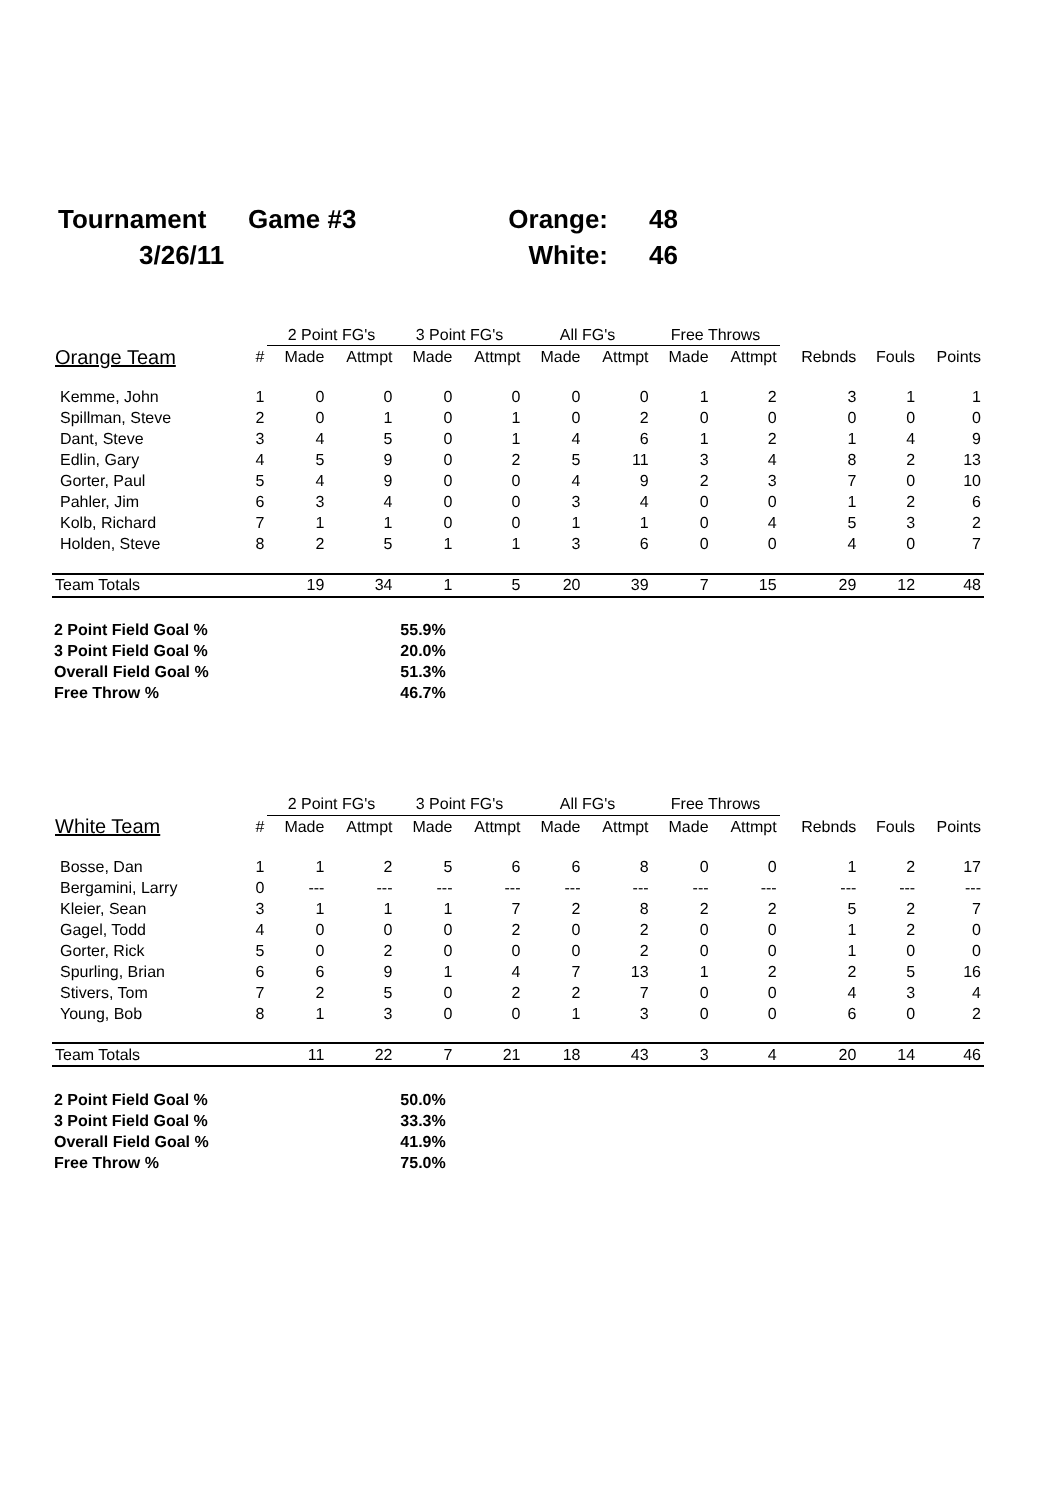| Tournament | Game #3 | Orange: | 48 |
| 3/26/11 | | White: | 46 |
| | | 2 Point FG's | | 3 Point FG's | | All FG's | | Free Throws | | | | |
| --- | --- | --- | --- | --- | --- | --- | --- | --- | --- | --- | --- | --- |
| Orange Team | # | Made | Attmpt | Made | Attmpt | Made | Attmpt | Made | Attmpt | Rebnds | Fouls | Points |
| Kemme, John | 1 | 0 | 0 | 0 | 0 | 0 | 0 | 1 | 2 | 3 | 1 | 1 |
| Spillman, Steve | 2 | 0 | 1 | 0 | 1 | 0 | 2 | 0 | 0 | 0 | 0 | 0 |
| Dant, Steve | 3 | 4 | 5 | 0 | 1 | 4 | 6 | 1 | 2 | 1 | 4 | 9 |
| Edlin, Gary | 4 | 5 | 9 | 0 | 2 | 5 | 11 | 3 | 4 | 8 | 2 | 13 |
| Gorter, Paul | 5 | 4 | 9 | 0 | 0 | 4 | 9 | 2 | 3 | 7 | 0 | 10 |
| Pahler, Jim | 6 | 3 | 4 | 0 | 0 | 3 | 4 | 0 | 0 | 1 | 2 | 6 |
| Kolb, Richard | 7 | 1 | 1 | 0 | 0 | 1 | 1 | 0 | 4 | 5 | 3 | 2 |
| Holden, Steve | 8 | 2 | 5 | 1 | 1 | 3 | 6 | 0 | 0 | 4 | 0 | 7 |
| Team Totals | | 19 | 34 | 1 | 5 | 20 | 39 | 7 | 15 | 29 | 12 | 48 |
| 2 Point Field Goal % | 55.9% |
| 3 Point Field Goal % | 20.0% |
| Overall Field Goal % | 51.3% |
| Free Throw % | 46.7% |
| | | 2 Point FG's | | 3 Point FG's | | All FG's | | Free Throws | | | | |
| --- | --- | --- | --- | --- | --- | --- | --- | --- | --- | --- | --- | --- |
| White Team | # | Made | Attmpt | Made | Attmpt | Made | Attmpt | Made | Attmpt | Rebnds | Fouls | Points |
| Bosse, Dan | 1 | 1 | 2 | 5 | 6 | 6 | 8 | 0 | 0 | 1 | 2 | 17 |
| Bergamini, Larry | 0 | --- | --- | --- | --- | --- | --- | --- | --- | --- | --- | --- |
| Kleier, Sean | 3 | 1 | 1 | 1 | 7 | 2 | 8 | 2 | 2 | 5 | 2 | 7 |
| Gagel, Todd | 4 | 0 | 0 | 0 | 2 | 0 | 2 | 0 | 0 | 1 | 2 | 0 |
| Gorter, Rick | 5 | 0 | 2 | 0 | 0 | 0 | 2 | 0 | 0 | 1 | 0 | 0 |
| Spurling, Brian | 6 | 6 | 9 | 1 | 4 | 7 | 13 | 1 | 2 | 2 | 5 | 16 |
| Stivers, Tom | 7 | 2 | 5 | 0 | 2 | 2 | 7 | 0 | 0 | 4 | 3 | 4 |
| Young, Bob | 8 | 1 | 3 | 0 | 0 | 1 | 3 | 0 | 0 | 6 | 0 | 2 |
| Team Totals | | 11 | 22 | 7 | 21 | 18 | 43 | 3 | 4 | 20 | 14 | 46 |
| 2 Point Field Goal % | 50.0% |
| 3 Point Field Goal % | 33.3% |
| Overall Field Goal % | 41.9% |
| Free Throw % | 75.0% |